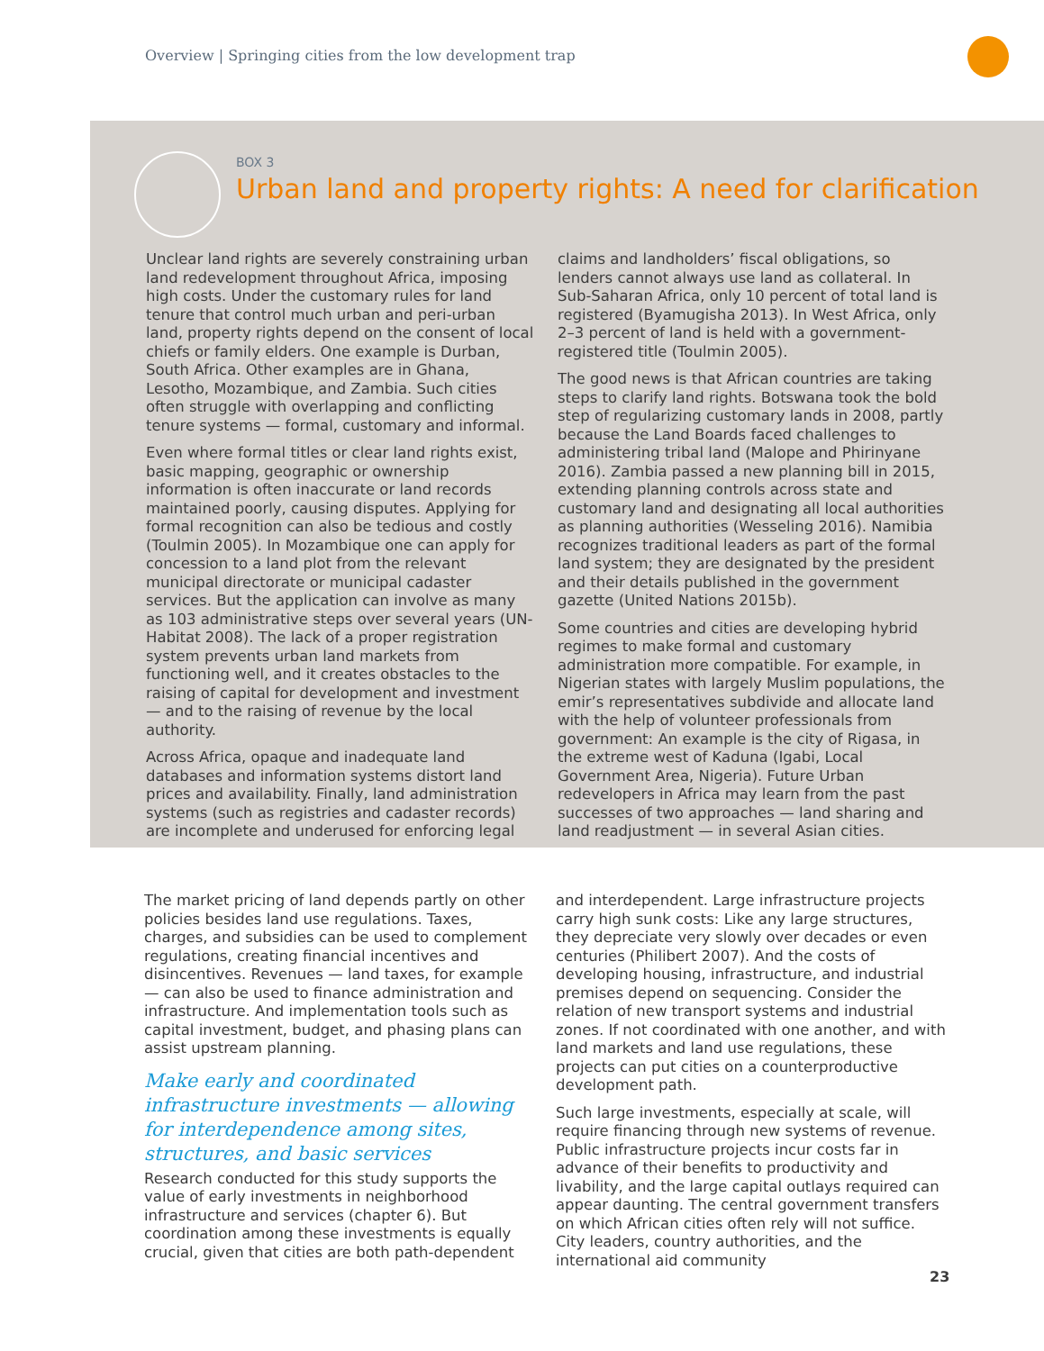Overview | Springing cities from the low development trap
BOX 3
Urban land and property rights: A need for clarification
Unclear land rights are severely constraining urban land redevelopment throughout Africa, imposing high costs. Under the customary rules for land tenure that control much urban and peri-urban land, property rights depend on the consent of local chiefs or family elders. One example is Durban, South Africa. Other examples are in Ghana, Lesotho, Mozambique, and Zambia. Such cities often struggle with overlapping and conflicting tenure systems — formal, customary and informal.
Even where formal titles or clear land rights exist, basic mapping, geographic or ownership information is often inaccurate or land records maintained poorly, causing disputes. Applying for formal recognition can also be tedious and costly (Toulmin 2005). In Mozambique one can apply for concession to a land plot from the relevant municipal directorate or municipal cadaster services. But the application can involve as many as 103 administrative steps over several years (UN-Habitat 2008). The lack of a proper registration system prevents urban land markets from functioning well, and it creates obstacles to the raising of capital for development and investment — and to the raising of revenue by the local authority.
Across Africa, opaque and inadequate land databases and information systems distort land prices and availability. Finally, land administration systems (such as registries and cadaster records) are incomplete and underused for enforcing legal claims and landholders’ fiscal obligations, so lenders cannot always use land as collateral. In Sub-Saharan Africa, only 10 percent of total land is registered (Byamugisha 2013). In West Africa, only 2–3 percent of land is held with a government-registered title (Toulmin 2005).
The good news is that African countries are taking steps to clarify land rights. Botswana took the bold step of regularizing customary lands in 2008, partly because the Land Boards faced challenges to administering tribal land (Malope and Phirinyane 2016). Zambia passed a new planning bill in 2015, extending planning controls across state and customary land and designating all local authorities as planning authorities (Wesseling 2016). Namibia recognizes traditional leaders as part of the formal land system; they are designated by the president and their details published in the government gazette (United Nations 2015b).
Some countries and cities are developing hybrid regimes to make formal and customary administration more compatible. For example, in Nigerian states with largely Muslim populations, the emir’s representatives subdivide and allocate land with the help of volunteer professionals from government: An example is the city of Rigasa, in the extreme west of Kaduna (Igabi, Local Government Area, Nigeria). Future Urban redevelopers in Africa may learn from the past successes of two approaches — land sharing and land readjustment — in several Asian cities.
The market pricing of land depends partly on other policies besides land use regulations. Taxes, charges, and subsidies can be used to complement regulations, creating financial incentives and disincentives. Revenues — land taxes, for example — can also be used to finance administration and infrastructure. And implementation tools such as capital investment, budget, and phasing plans can assist upstream planning.
Make early and coordinated infrastructure investments — allowing for interdependence among sites, structures, and basic services
Research conducted for this study supports the value of early investments in neighborhood infrastructure and services (chapter 6). But coordination among these investments is equally crucial, given that cities are both path-dependent and interdependent. Large infrastructure projects carry high sunk costs: Like any large structures, they depreciate very slowly over decades or even centuries (Philibert 2007). And the costs of developing housing, infrastructure, and industrial premises depend on sequencing. Consider the relation of new transport systems and industrial zones. If not coordinated with one another, and with land markets and land use regulations, these projects can put cities on a counterproductive development path.
Such large investments, especially at scale, will require financing through new systems of revenue. Public infrastructure projects incur costs far in advance of their benefits to productivity and livability, and the large capital outlays required can appear daunting. The central government transfers on which African cities often rely will not suffice. City leaders, country authorities, and the international aid community
23